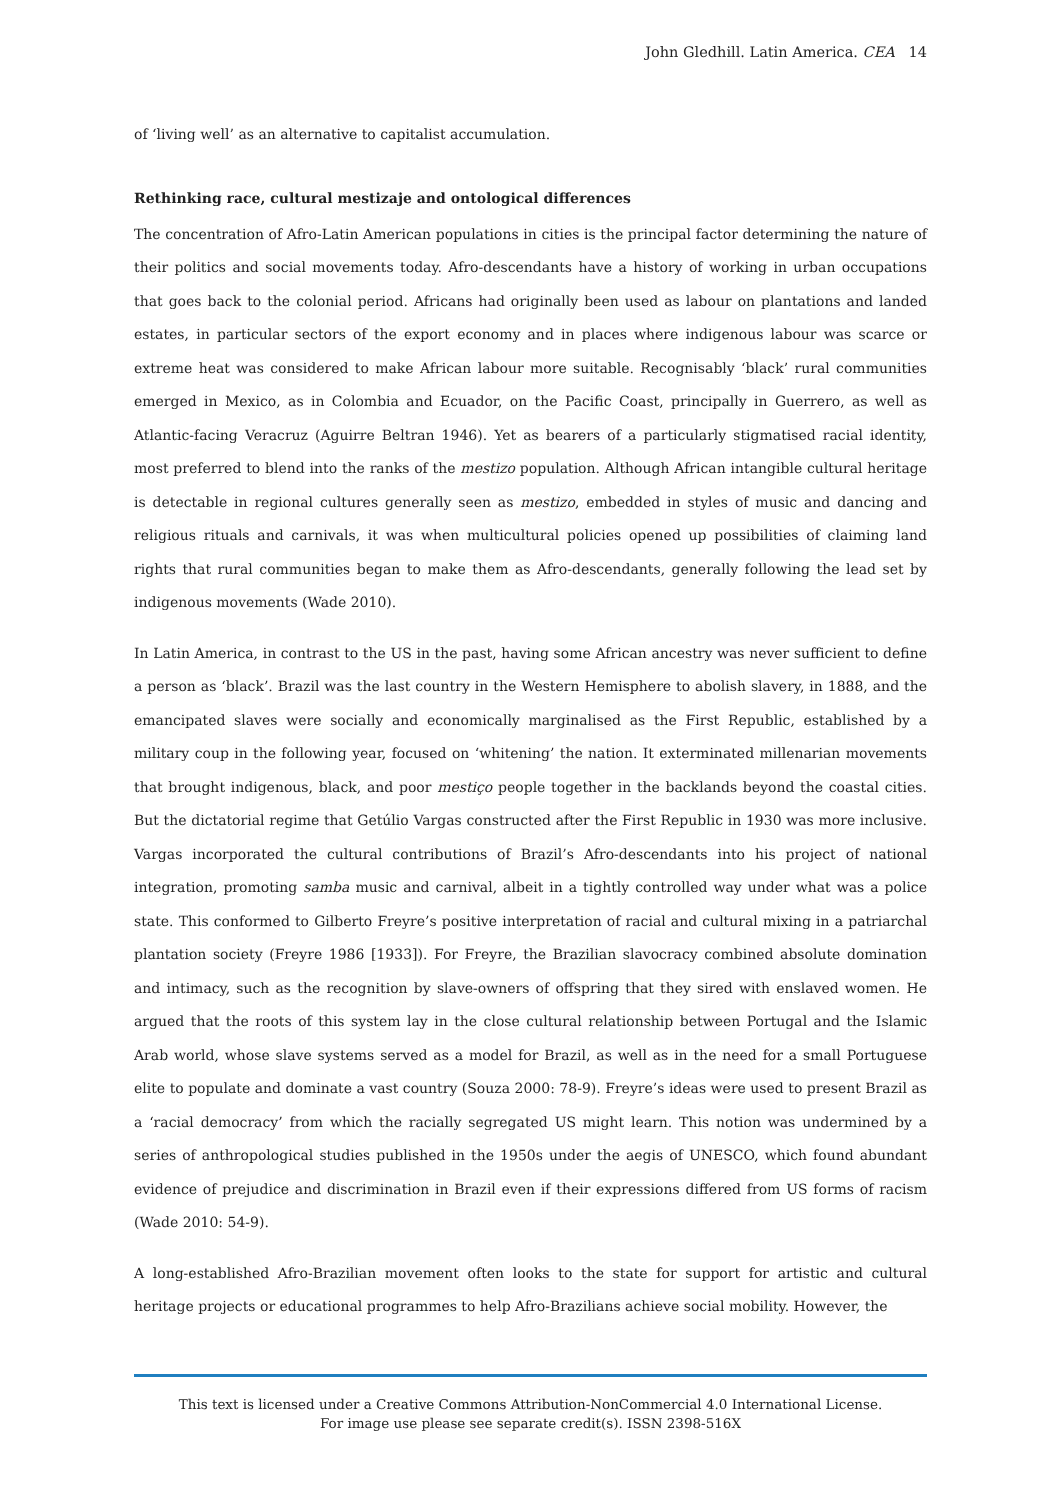John Gledhill. Latin America. CEA 14
of ‘living well’ as an alternative to capitalist accumulation.
Rethinking race, cultural mestizaje and ontological differences
The concentration of Afro-Latin American populations in cities is the principal factor determining the nature of their politics and social movements today. Afro-descendants have a history of working in urban occupations that goes back to the colonial period. Africans had originally been used as labour on plantations and landed estates, in particular sectors of the export economy and in places where indigenous labour was scarce or extreme heat was considered to make African labour more suitable. Recognisably ‘black’ rural communities emerged in Mexico, as in Colombia and Ecuador, on the Pacific Coast, principally in Guerrero, as well as Atlantic-facing Veracruz (Aguirre Beltran 1946). Yet as bearers of a particularly stigmatised racial identity, most preferred to blend into the ranks of the mestizo population. Although African intangible cultural heritage is detectable in regional cultures generally seen as mestizo, embedded in styles of music and dancing and religious rituals and carnivals, it was when multicultural policies opened up possibilities of claiming land rights that rural communities began to make them as Afro-descendants, generally following the lead set by indigenous movements (Wade 2010).
In Latin America, in contrast to the US in the past, having some African ancestry was never sufficient to define a person as ‘black’. Brazil was the last country in the Western Hemisphere to abolish slavery, in 1888, and the emancipated slaves were socially and economically marginalised as the First Republic, established by a military coup in the following year, focused on ‘whitening’ the nation. It exterminated millenarian movements that brought indigenous, black, and poor mestiço people together in the backlands beyond the coastal cities. But the dictatorial regime that Getúlio Vargas constructed after the First Republic in 1930 was more inclusive. Vargas incorporated the cultural contributions of Brazil’s Afro-descendants into his project of national integration, promoting samba music and carnival, albeit in a tightly controlled way under what was a police state. This conformed to Gilberto Freyre’s positive interpretation of racial and cultural mixing in a patriarchal plantation society (Freyre 1986 [1933]). For Freyre, the Brazilian slavocracy combined absolute domination and intimacy, such as the recognition by slave-owners of offspring that they sired with enslaved women. He argued that the roots of this system lay in the close cultural relationship between Portugal and the Islamic Arab world, whose slave systems served as a model for Brazil, as well as in the need for a small Portuguese elite to populate and dominate a vast country (Souza 2000: 78-9). Freyre’s ideas were used to present Brazil as a ‘racial democracy’ from which the racially segregated US might learn. This notion was undermined by a series of anthropological studies published in the 1950s under the aegis of UNESCO, which found abundant evidence of prejudice and discrimination in Brazil even if their expressions differed from US forms of racism (Wade 2010: 54-9).
A long-established Afro-Brazilian movement often looks to the state for support for artistic and cultural heritage projects or educational programmes to help Afro-Brazilians achieve social mobility. However, the
This text is licensed under a Creative Commons Attribution-NonCommercial 4.0 International License.
For image use please see separate credit(s). ISSN 2398-516X